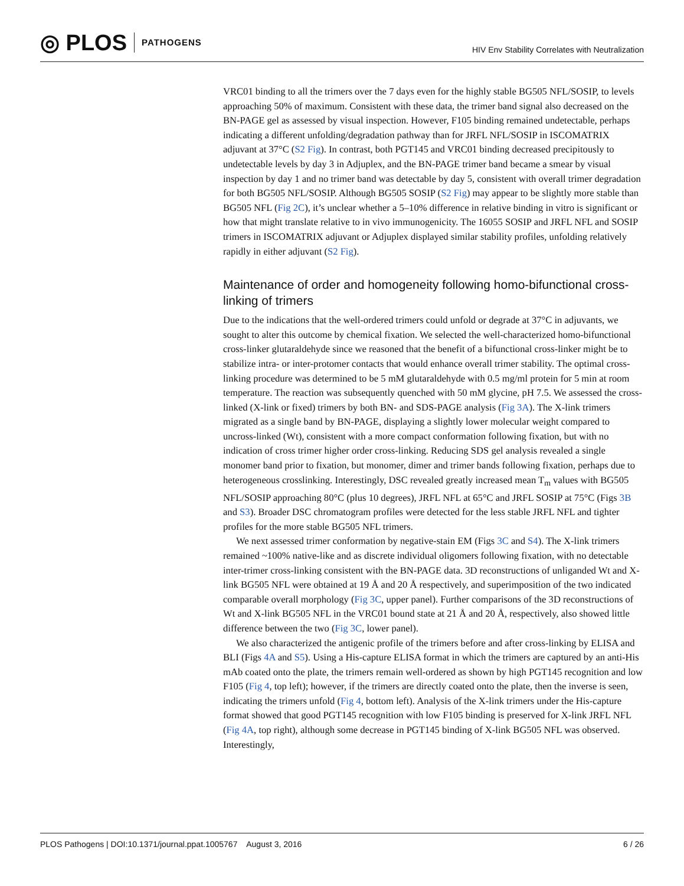◎ PLOS PATHOGENS
HIV Env Stability Correlates with Neutralization
VRC01 binding to all the trimers over the 7 days even for the highly stable BG505 NFL/SOSIP, to levels approaching 50% of maximum. Consistent with these data, the trimer band signal also decreased on the BN-PAGE gel as assessed by visual inspection. However, F105 binding remained undetectable, perhaps indicating a different unfolding/degradation pathway than for JRFL NFL/SOSIP in ISCOMATRIX adjuvant at 37°C (S2 Fig). In contrast, both PGT145 and VRC01 binding decreased precipitously to undetectable levels by day 3 in Adjuplex, and the BN-PAGE trimer band became a smear by visual inspection by day 1 and no trimer band was detectable by day 5, consistent with overall trimer degradation for both BG505 NFL/SOSIP. Although BG505 SOSIP (S2 Fig) may appear to be slightly more stable than BG505 NFL (Fig 2C), it’s unclear whether a 5–10% difference in relative binding in vitro is significant or how that might translate relative to in vivo immunogenicity. The 16055 SOSIP and JRFL NFL and SOSIP trimers in ISCOMATRIX adjuvant or Adjuplex displayed similar stability profiles, unfolding relatively rapidly in either adjuvant (S2 Fig).
Maintenance of order and homogeneity following homo-bifunctional cross-linking of trimers
Due to the indications that the well-ordered trimers could unfold or degrade at 37°C in adjuvants, we sought to alter this outcome by chemical fixation. We selected the well-characterized homo-bifunctional cross-linker glutaraldehyde since we reasoned that the benefit of a bifunctional cross-linker might be to stabilize intra- or inter-protomer contacts that would enhance overall trimer stability. The optimal cross-linking procedure was determined to be 5 mM glutaraldehyde with 0.5 mg/ml protein for 5 min at room temperature. The reaction was subsequently quenched with 50 mM glycine, pH 7.5. We assessed the cross-linked (X-link or fixed) trimers by both BN- and SDS-PAGE analysis (Fig 3A). The X-link trimers migrated as a single band by BN-PAGE, displaying a slightly lower molecular weight compared to uncross-linked (Wt), consistent with a more compact conformation following fixation, but with no indication of cross trimer higher order cross-linking. Reducing SDS gel analysis revealed a single monomer band prior to fixation, but monomer, dimer and trimer bands following fixation, perhaps due to heterogeneous crosslinking. Interestingly, DSC revealed greatly increased mean T<sub>m</sub> values with BG505 NFL/SOSIP approaching 80°C (plus 10 degrees), JRFL NFL at 65°C and JRFL SOSIP at 75°C (Figs 3B and S3). Broader DSC chromatogram profiles were detected for the less stable JRFL NFL and tighter profiles for the more stable BG505 NFL trimers.
We next assessed trimer conformation by negative-stain EM (Figs 3C and S4). The X-link trimers remained ~100% native-like and as discrete individual oligomers following fixation, with no detectable inter-trimer cross-linking consistent with the BN-PAGE data. 3D reconstructions of unliganded Wt and X-link BG505 NFL were obtained at 19 Å and 20 Å respectively, and superimposition of the two indicated comparable overall morphology (Fig 3C, upper panel). Further comparisons of the 3D reconstructions of Wt and X-link BG505 NFL in the VRC01 bound state at 21 Å and 20 Å, respectively, also showed little difference between the two (Fig 3C, lower panel).
We also characterized the antigenic profile of the trimers before and after cross-linking by ELISA and BLI (Figs 4A and S5). Using a His-capture ELISA format in which the trimers are captured by an anti-His mAb coated onto the plate, the trimers remain well-ordered as shown by high PGT145 recognition and low F105 (Fig 4, top left); however, if the trimers are directly coated onto the plate, then the inverse is seen, indicating the trimers unfold (Fig 4, bottom left). Analysis of the X-link trimers under the His-capture format showed that good PGT145 recognition with low F105 binding is preserved for X-link JRFL NFL (Fig 4A, top right), although some decrease in PGT145 binding of X-link BG505 NFL was observed. Interestingly,
PLOS Pathogens | DOI:10.1371/journal.ppat.1005767 August 3, 2016 6 / 26